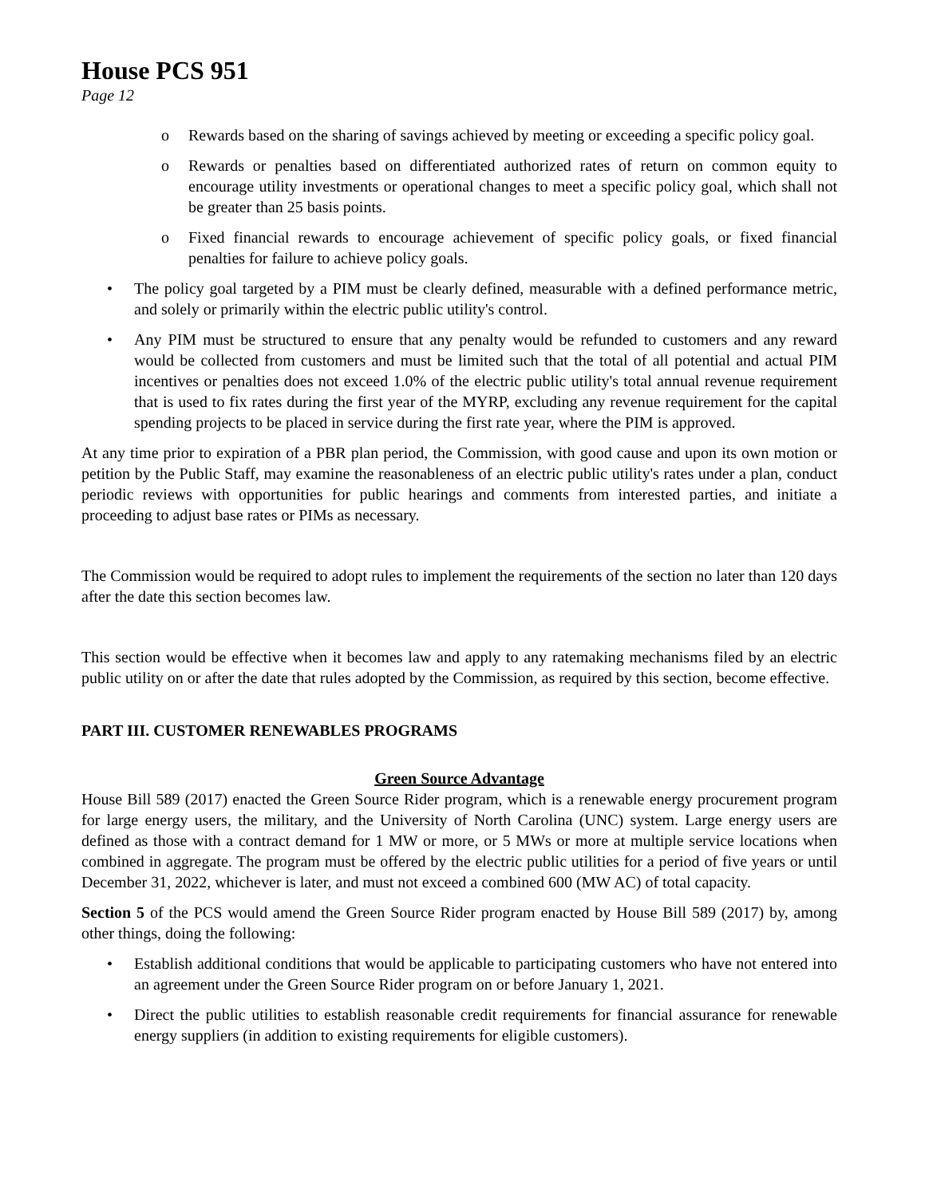House PCS 951
Page 12
o Rewards based on the sharing of savings achieved by meeting or exceeding a specific policy goal.
o Rewards or penalties based on differentiated authorized rates of return on common equity to encourage utility investments or operational changes to meet a specific policy goal, which shall not be greater than 25 basis points.
o Fixed financial rewards to encourage achievement of specific policy goals, or fixed financial penalties for failure to achieve policy goals.
• The policy goal targeted by a PIM must be clearly defined, measurable with a defined performance metric, and solely or primarily within the electric public utility's control.
• Any PIM must be structured to ensure that any penalty would be refunded to customers and any reward would be collected from customers and must be limited such that the total of all potential and actual PIM incentives or penalties does not exceed 1.0% of the electric public utility's total annual revenue requirement that is used to fix rates during the first year of the MYRP, excluding any revenue requirement for the capital spending projects to be placed in service during the first rate year, where the PIM is approved.
At any time prior to expiration of a PBR plan period, the Commission, with good cause and upon its own motion or petition by the Public Staff, may examine the reasonableness of an electric public utility's rates under a plan, conduct periodic reviews with opportunities for public hearings and comments from interested parties, and initiate a proceeding to adjust base rates or PIMs as necessary.
The Commission would be required to adopt rules to implement the requirements of the section no later than 120 days after the date this section becomes law.
This section would be effective when it becomes law and apply to any ratemaking mechanisms filed by an electric public utility on or after the date that rules adopted by the Commission, as required by this section, become effective.
PART III. CUSTOMER RENEWABLES PROGRAMS
Green Source Advantage
House Bill 589 (2017) enacted the Green Source Rider program, which is a renewable energy procurement program for large energy users, the military, and the University of North Carolina (UNC) system. Large energy users are defined as those with a contract demand for 1 MW or more, or 5 MWs or more at multiple service locations when combined in aggregate. The program must be offered by the electric public utilities for a period of five years or until December 31, 2022, whichever is later, and must not exceed a combined 600 (MW AC) of total capacity.
Section 5 of the PCS would amend the Green Source Rider program enacted by House Bill 589 (2017) by, among other things, doing the following:
• Establish additional conditions that would be applicable to participating customers who have not entered into an agreement under the Green Source Rider program on or before January 1, 2021.
• Direct the public utilities to establish reasonable credit requirements for financial assurance for renewable energy suppliers (in addition to existing requirements for eligible customers).